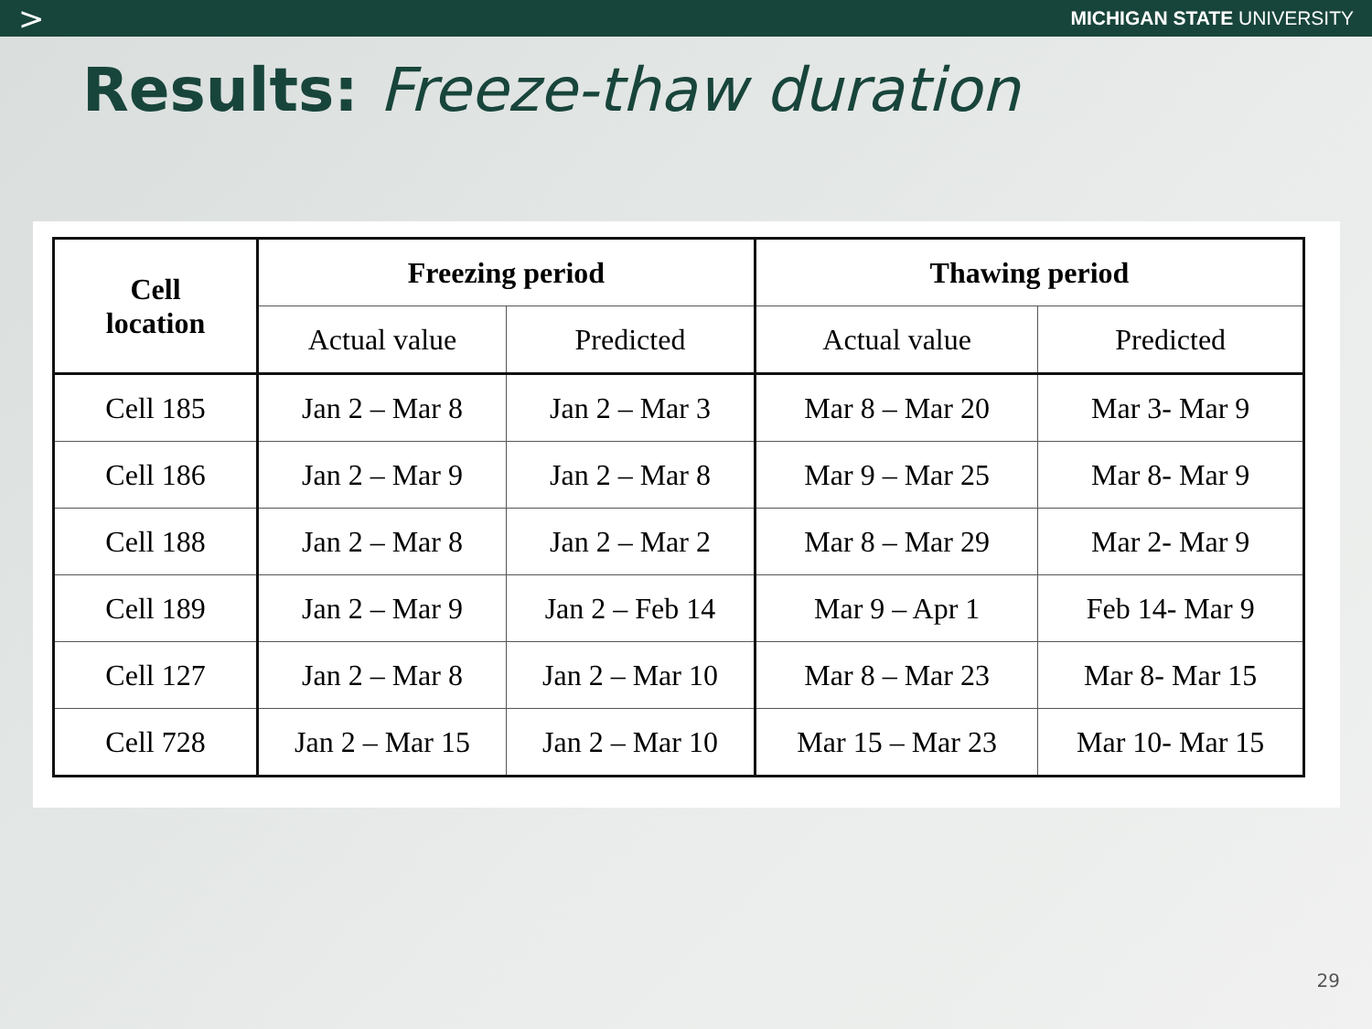> MICHIGAN STATE UNIVERSITY
Results: Freeze-thaw duration
| Cell location | Freezing period | | Thawing period | |
| --- | --- | --- | --- | --- |
| | Actual value | Predicted | Actual value | Predicted |
| Cell 185 | Jan 2 – Mar 8 | Jan 2 – Mar 3 | Mar 8 – Mar 20 | Mar 3- Mar 9 |
| Cell 186 | Jan 2 – Mar 9 | Jan 2 – Mar 8 | Mar 9 – Mar 25 | Mar 8- Mar 9 |
| Cell 188 | Jan 2 – Mar 8 | Jan 2 – Mar 2 | Mar 8 – Mar 29 | Mar 2- Mar 9 |
| Cell 189 | Jan 2 – Mar 9 | Jan 2 – Feb 14 | Mar 9 – Apr 1 | Feb 14- Mar 9 |
| Cell 127 | Jan 2 – Mar 8 | Jan 2 – Mar 10 | Mar 8 – Mar 23 | Mar 8- Mar 15 |
| Cell 728 | Jan 2 – Mar 15 | Jan 2 – Mar 10 | Mar 15 – Mar 23 | Mar 10- Mar 15 |
29